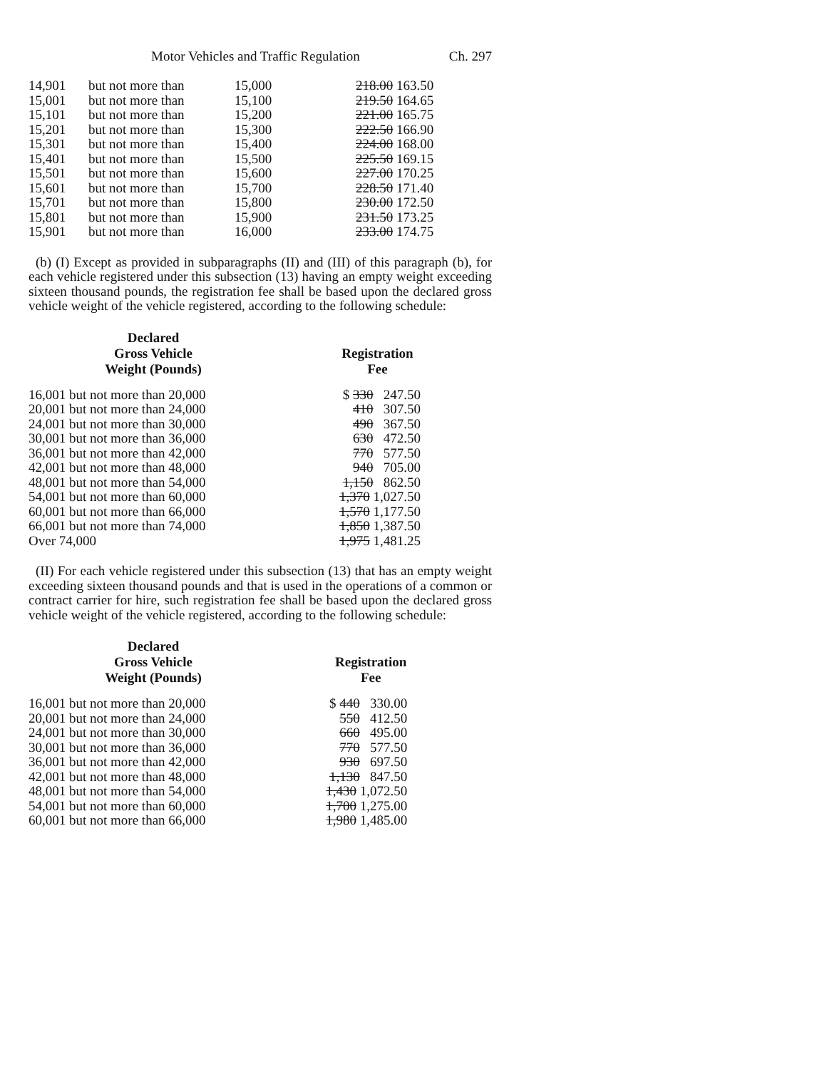Motor Vehicles and Traffic Regulation Ch. 297
| 14,901 | but not more than | 15,000 | 218.00 163.50 |
| 15,001 | but not more than | 15,100 | 219.50 164.65 |
| 15,101 | but not more than | 15,200 | 221.00 165.75 |
| 15,201 | but not more than | 15,300 | 222.50 166.90 |
| 15,301 | but not more than | 15,400 | 224.00 168.00 |
| 15,401 | but not more than | 15,500 | 225.50 169.15 |
| 15,501 | but not more than | 15,600 | 227.00 170.25 |
| 15,601 | but not more than | 15,700 | 228.50 171.40 |
| 15,701 | but not more than | 15,800 | 230.00 172.50 |
| 15,801 | but not more than | 15,900 | 231.50 173.25 |
| 15,901 | but not more than | 16,000 | 233.00 174.75 |
(b) (I) Except as provided in subparagraphs (II) and (III) of this paragraph (b), for each vehicle registered under this subsection (13) having an empty weight exceeding sixteen thousand pounds, the registration fee shall be based upon the declared gross vehicle weight of the vehicle registered, according to the following schedule:
| Declared Gross Vehicle Weight (Pounds) | Registration Fee |
| --- | --- |
| 16,001 but not more than 20,000 | $ 330 247.50 |
| 20,001 but not more than 24,000 | 410 307.50 |
| 24,001 but not more than 30,000 | 490 367.50 |
| 30,001 but not more than 36,000 | 630 472.50 |
| 36,001 but not more than 42,000 | 770 577.50 |
| 42,001 but not more than 48,000 | 940 705.00 |
| 48,001 but not more than 54,000 | 1,150 862.50 |
| 54,001 but not more than 60,000 | 1,370 1,027.50 |
| 60,001 but not more than 66,000 | 1,570 1,177.50 |
| 66,001 but not more than 74,000 | 1,850 1,387.50 |
| Over 74,000 | 1,975 1,481.25 |
(II) For each vehicle registered under this subsection (13) that has an empty weight exceeding sixteen thousand pounds and that is used in the operations of a common or contract carrier for hire, such registration fee shall be based upon the declared gross vehicle weight of the vehicle registered, according to the following schedule:
| Declared Gross Vehicle Weight (Pounds) | Registration Fee |
| --- | --- |
| 16,001 but not more than 20,000 | $ 440 330.00 |
| 20,001 but not more than 24,000 | 550 412.50 |
| 24,001 but not more than 30,000 | 660 495.00 |
| 30,001 but not more than 36,000 | 770 577.50 |
| 36,001 but not more than 42,000 | 930 697.50 |
| 42,001 but not more than 48,000 | 1,130 847.50 |
| 48,001 but not more than 54,000 | 1,430 1,072.50 |
| 54,001 but not more than 60,000 | 1,700 1,275.00 |
| 60,001 but not more than 66,000 | 1,980 1,485.00 |